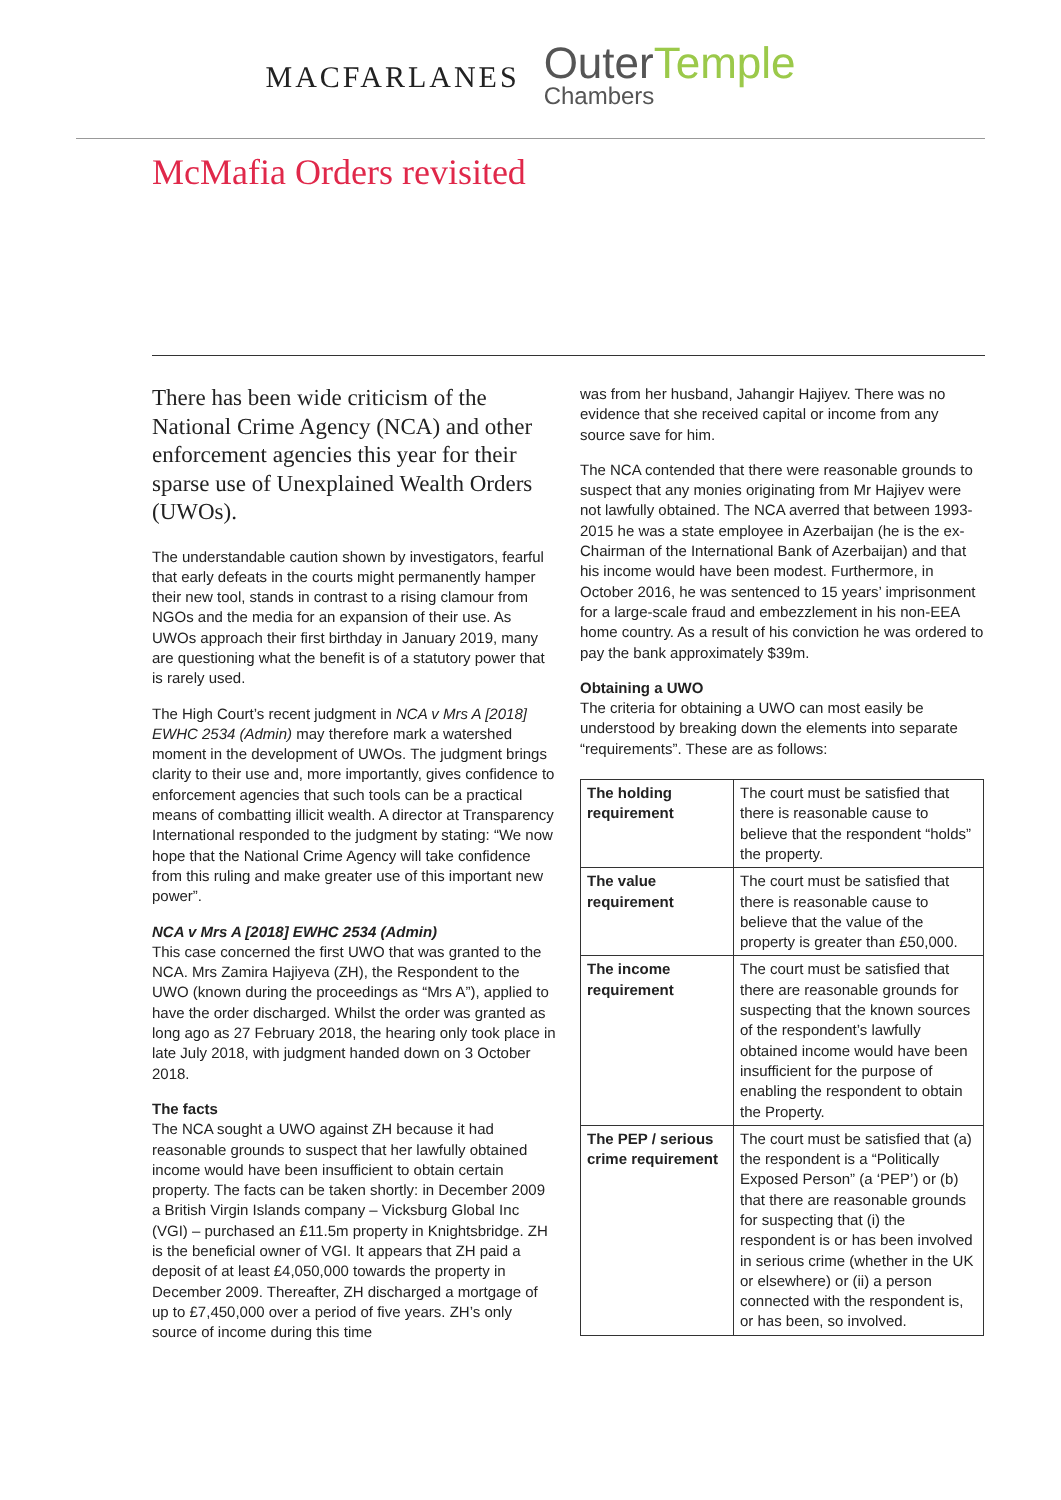MACFARLANES
OuterTemple
Chambers
McMafia Orders revisited
There has been wide criticism of the National Crime Agency (NCA) and other enforcement agencies this year for their sparse use of Unexplained Wealth Orders (UWOs).
The understandable caution shown by investigators, fearful that early defeats in the courts might permanently hamper their new tool, stands in contrast to a rising clamour from NGOs and the media for an expansion of their use. As UWOs approach their first birthday in January 2019, many are questioning what the benefit is of a statutory power that is rarely used.
The High Court’s recent judgment in NCA v Mrs A [2018] EWHC 2534 (Admin) may therefore mark a watershed moment in the development of UWOs. The judgment brings clarity to their use and, more importantly, gives confidence to enforcement agencies that such tools can be a practical means of combatting illicit wealth. A director at Transparency International responded to the judgment by stating: “We now hope that the National Crime Agency will take confidence from this ruling and make greater use of this important new power”.
NCA v Mrs A [2018] EWHC 2534 (Admin)
This case concerned the first UWO that was granted to the NCA. Mrs Zamira Hajiyeva (ZH), the Respondent to the UWO (known during the proceedings as “Mrs A”), applied to have the order discharged. Whilst the order was granted as long ago as 27 February 2018, the hearing only took place in late July 2018, with judgment handed down on 3 October 2018.
The facts
The NCA sought a UWO against ZH because it had reasonable grounds to suspect that her lawfully obtained income would have been insufficient to obtain certain property. The facts can be taken shortly: in December 2009 a British Virgin Islands company – Vicksburg Global Inc (VGI) – purchased an £11.5m property in Knightsbridge. ZH is the beneficial owner of VGI. It appears that ZH paid a deposit of at least £4,050,000 towards the property in December 2009. Thereafter, ZH discharged a mortgage of up to £7,450,000 over a period of five years. ZH’s only source of income during this time
was from her husband, Jahangir Hajiyev. There was no evidence that she received capital or income from any source save for him.
The NCA contended that there were reasonable grounds to suspect that any monies originating from Mr Hajiyev were not lawfully obtained. The NCA averred that between 1993-2015 he was a state employee in Azerbaijan (he is the ex-Chairman of the International Bank of Azerbaijan) and that his income would have been modest. Furthermore, in October 2016, he was sentenced to 15 years’ imprisonment for a large-scale fraud and embezzlement in his non-EEA home country. As a result of his conviction he was ordered to pay the bank approximately $39m.
Obtaining a UWO
The criteria for obtaining a UWO can most easily be understood by breaking down the elements into separate “requirements”. These are as follows:
| The holding requirement | The court must be satisfied that there is reasonable cause to believe that the respondent “holds” the property. |
| The value requirement | The court must be satisfied that there is reasonable cause to believe that the value of the property is greater than £50,000. |
| The income requirement | The court must be satisfied that there are reasonable grounds for suspecting that the known sources of the respondent’s lawfully obtained income would have been insufficient for the purpose of enabling the respondent to obtain the Property. |
| The PEP / serious crime requirement | The court must be satisfied that (a) the respondent is a “Politically Exposed Person” (a ‘PEP’) or (b) that there are reasonable grounds for suspecting that (i) the respondent is or has been involved in serious crime (whether in the UK or elsewhere) or (ii) a person connected with the respondent is, or has been, so involved. |